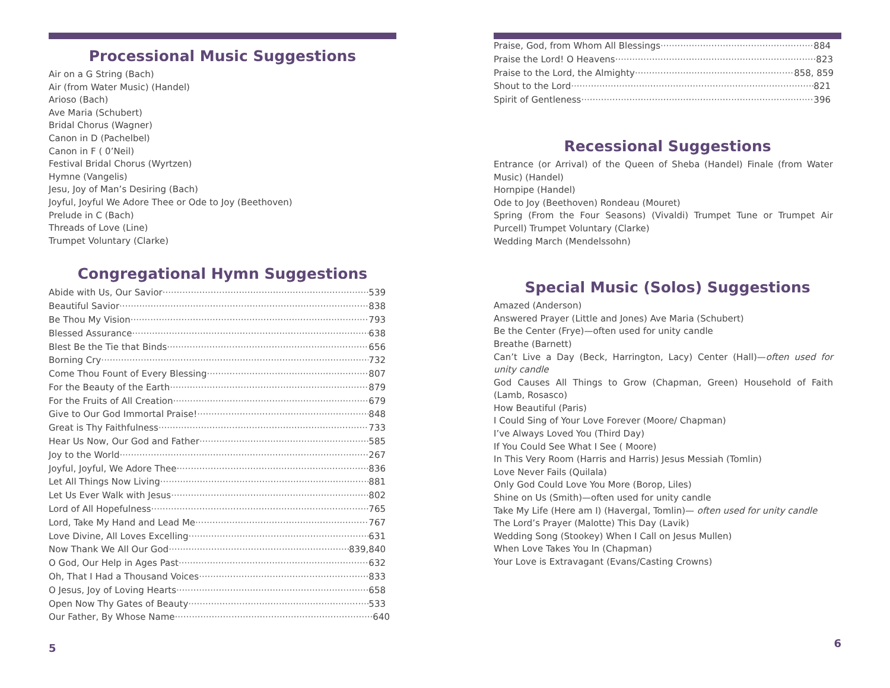Processional Music Suggestions
Air on a G String (Bach)
Air (from Water Music) (Handel)
Arioso (Bach)
Ave Maria (Schubert)
Bridal Chorus (Wagner)
Canon in D (Pachelbel)
Canon in F ( 0’Neil)
Festival Bridal Chorus (Wyrtzen)
Hymne (Vangelis)
Jesu, Joy of Man’s Desiring (Bach)
Joyful, Joyful We Adore Thee or Ode to Joy (Beethoven)
Prelude in C (Bach)
Threads of Love (Line)
Trumpet Voluntary (Clarke)
Congregational Hymn Suggestions
Abide with Us, Our Savior 539
Beautiful Savior 838
Be Thou My Vision 793
Blessed Assurance 638
Blest Be the Tie that Binds 656
Borning Cry 732
Come Thou Fount of Every Blessing 807
For the Beauty of the Earth 879
For the Fruits of All Creation 679
Give to Our God Immortal Praise! 848
Great is Thy Faithfulness 733
Hear Us Now, Our God and Father 585
Joy to the World 267
Joyful, Joyful, We Adore Thee 836
Let All Things Now Living 881
Let Us Ever Walk with Jesus 802
Lord of All Hopefulness 765
Lord, Take My Hand and Lead Me 767
Love Divine, All Loves Excelling 631
Now Thank We All Our God 839,840
O God, Our Help in Ages Past 632
Oh, That I Had a Thousand Voices 833
O Jesus, Joy of Loving Hearts 658
Open Now Thy Gates of Beauty 533
Our Father, By Whose Name 640
5
Praise, God, from Whom All Blessings 884
Praise the Lord! O Heavens 823
Praise to the Lord, the Almighty 858, 859
Shout to the Lord 821
Spirit of Gentleness 396
Recessional Suggestions
Entrance (or Arrival) of the Queen of Sheba (Handel) Finale (from Water Music) (Handel)
Hornpipe (Handel)
Ode to Joy (Beethoven) Rondeau (Mouret)
Spring (From the Four Seasons) (Vivaldi) Trumpet Tune or Trumpet Air Purcell) Trumpet Voluntary (Clarke)
Wedding March (Mendelssohn)
Special Music (Solos) Suggestions
Amazed (Anderson)
Answered Prayer (Little and Jones) Ave Maria (Schubert)
Be the Center (Frye)—often used for unity candle
Breathe (Barnett)
Can’t Live a Day (Beck, Harrington, Lacy) Center (Hall)—often used for unity candle
God Causes All Things to Grow (Chapman, Green) Household of Faith (Lamb, Rosasco)
How Beautiful (Paris)
I Could Sing of Your Love Forever (Moore/ Chapman)
I’ve Always Loved You (Third Day)
If You Could See What I See ( Moore)
In This Very Room (Harris and Harris) Jesus Messiah (Tomlin)
Love Never Fails (Quilala)
Only God Could Love You More (Borop, Liles)
Shine on Us (Smith)—often used for unity candle
Take My Life (Here am I) (Havergal, Tomlin)— often used for unity candle
The Lord’s Prayer (Malotte) This Day (Lavik)
Wedding Song (Stookey) When I Call on Jesus Mullen)
When Love Takes You In (Chapman)
Your Love is Extravagant (Evans/Casting Crowns)
6